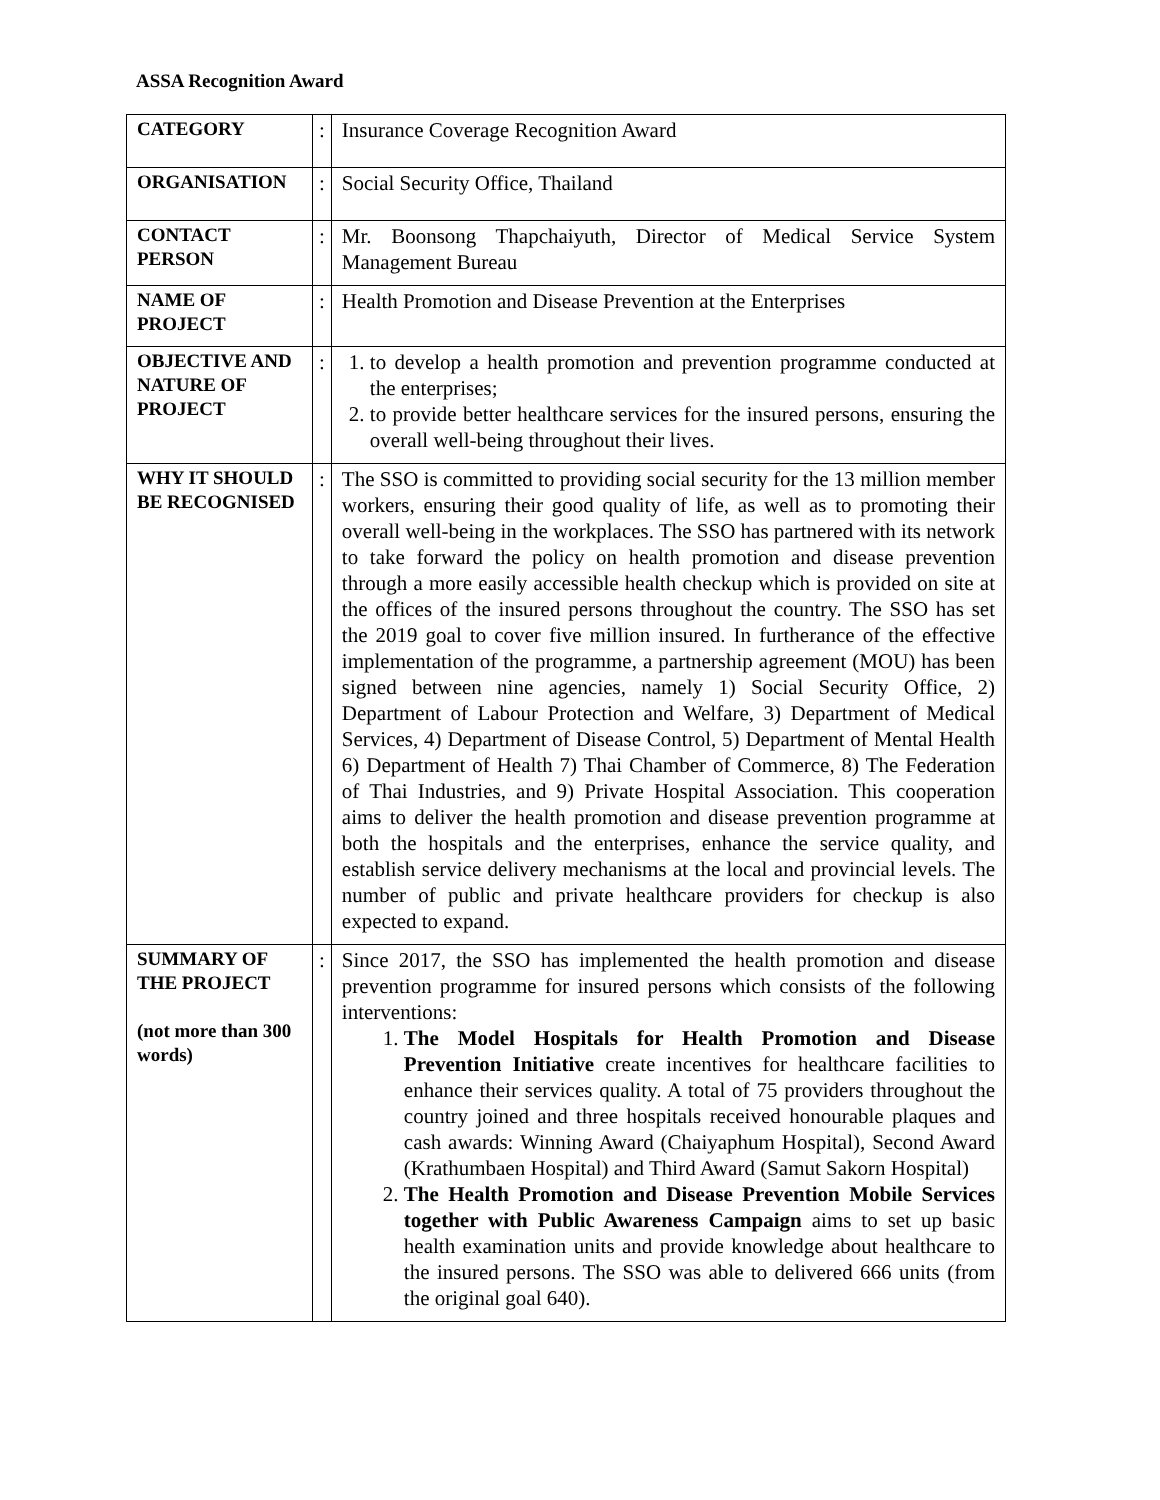ASSA Recognition Award
| CATEGORY | : | Insurance Coverage Recognition Award |
| ORGANISATION | : | Social Security Office, Thailand |
| CONTACT PERSON | : | Mr. Boonsong Thapchaiyuth, Director of Medical Service System Management Bureau |
| NAME OF PROJECT | : | Health Promotion and Disease Prevention at the Enterprises |
| OBJECTIVE AND NATURE OF PROJECT | : | 1. to develop a health promotion and prevention programme conducted at the enterprises; 2. to provide better healthcare services for the insured persons, ensuring the overall well-being throughout their lives. |
| WHY IT SHOULD BE RECOGNISED | : | The SSO is committed to providing social security for the 13 million member workers, ensuring their good quality of life, as well as to promoting their overall well-being in the workplaces. The SSO has partnered with its network to take forward the policy on health promotion and disease prevention through a more easily accessible health checkup which is provided on site at the offices of the insured persons throughout the country. The SSO has set the 2019 goal to cover five million insured. In furtherance of the effective implementation of the programme, a partnership agreement (MOU) has been signed between nine agencies, namely 1) Social Security Office, 2) Department of Labour Protection and Welfare, 3) Department of Medical Services, 4) Department of Disease Control, 5) Department of Mental Health 6) Department of Health 7) Thai Chamber of Commerce, 8) The Federation of Thai Industries, and 9) Private Hospital Association. This cooperation aims to deliver the health promotion and disease prevention programme at both the hospitals and the enterprises, enhance the service quality, and establish service delivery mechanisms at the local and provincial levels. The number of public and private healthcare providers for checkup is also expected to expand. |
| SUMMARY OF THE PROJECT (not more than 300 words) | : | Since 2017, the SSO has implemented the health promotion and disease prevention programme for insured persons which consists of the following interventions: 1. The Model Hospitals for Health Promotion and Disease Prevention Initiative create incentives for healthcare facilities to enhance their services quality. A total of 75 providers throughout the country joined and three hospitals received honourable plaques and cash awards: Winning Award (Chaiyaphum Hospital), Second Award (Krathumbaen Hospital) and Third Award (Samut Sakorn Hospital) 2. The Health Promotion and Disease Prevention Mobile Services together with Public Awareness Campaign aims to set up basic health examination units and provide knowledge about healthcare to the insured persons. The SSO was able to delivered 666 units (from the original goal 640). |